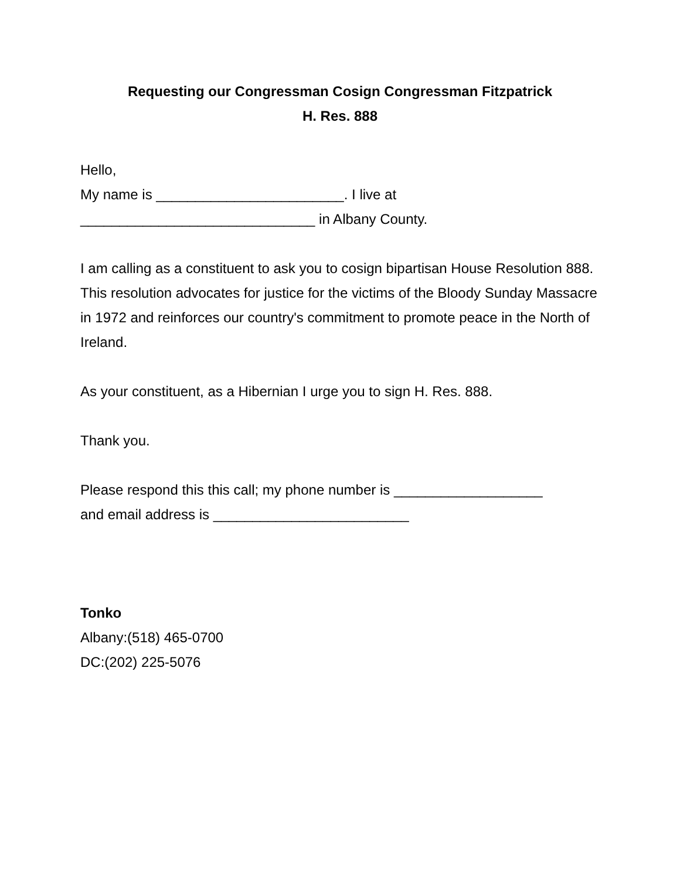Requesting our Congressman Cosign Congressman Fitzpatrick
H. Res. 888
Hello,
My name is ________________________. I live at
______________________________ in Albany County.
I am calling as a constituent to ask you to cosign bipartisan House Resolution 888. This resolution advocates for justice for the victims of the Bloody Sunday Massacre in 1972 and reinforces our country's commitment to promote peace in the North of Ireland.
As your constituent, as a Hibernian I urge you to sign H. Res. 888.
Thank you.
Please respond this this call; my phone number is ___________________
and email address is _________________________
Tonko
Albany:(518) 465-0700
DC:(202) 225-5076